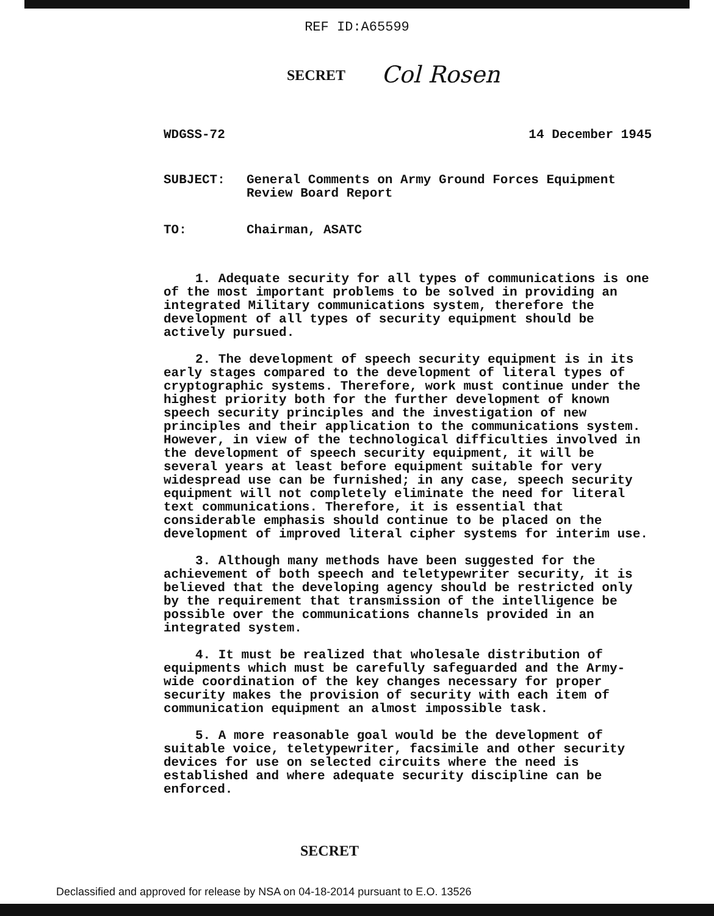REF ID:A65599
SECRET Col Rosen
WDGSS-72 14 December 1945
SUBJECT: General Comments on Army Ground Forces Equipment Review Board Report
TO: Chairman, ASATC
1. Adequate security for all types of communications is one of the most important problems to be solved in providing an integrated Military communications system, therefore the development of all types of security equipment should be actively pursued.
2. The development of speech security equipment is in its early stages compared to the development of literal types of cryptographic systems. Therefore, work must continue under the highest priority both for the further development of known speech security principles and the investigation of new principles and their application to the communications system. However, in view of the technological difficulties involved in the development of speech security equipment, it will be several years at least before equipment suitable for very widespread use can be furnished; in any case, speech security equipment will not completely eliminate the need for literal text communications. Therefore, it is essential that considerable emphasis should continue to be placed on the development of improved literal cipher systems for interim use.
3. Although many methods have been suggested for the achievement of both speech and teletypewriter security, it is believed that the developing agency should be restricted only by the requirement that transmission of the intelligence be possible over the communications channels provided in an integrated system.
4. It must be realized that wholesale distribution of equipments which must be carefully safeguarded and the Army-wide coordination of the key changes necessary for proper security makes the provision of security with each item of communication equipment an almost impossible task.
5. A more reasonable goal would be the development of suitable voice, teletypewriter, facsimile and other security devices for use on selected circuits where the need is established and where adequate security discipline can be enforced.
SECRET
Declassified and approved for release by NSA on 04-18-2014 pursuant to E.O. 13526